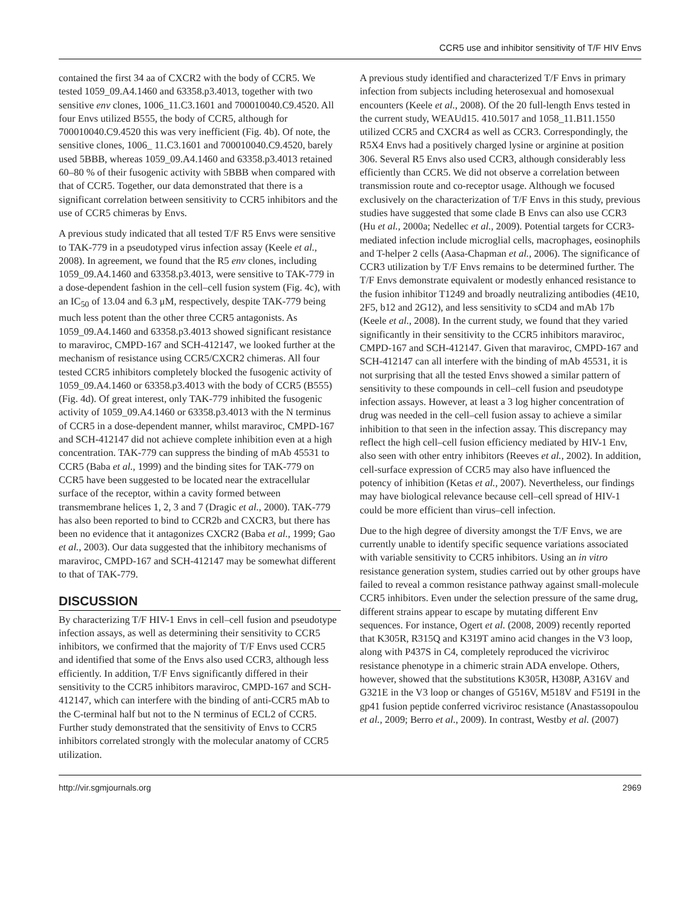CCR5 use and inhibitor sensitivity of T/F HIV Envs
contained the first 34 aa of CXCR2 with the body of CCR5. We tested 1059_09.A4.1460 and 63358.p3.4013, together with two sensitive env clones, 1006_11.C3.1601 and 700010040.C9.4520. All four Envs utilized B555, the body of CCR5, although for 700010040.C9.4520 this was very inefficient (Fig. 4b). Of note, the sensitive clones, 1006_ 11.C3.1601 and 700010040.C9.4520, barely used 5BBB, whereas 1059_09.A4.1460 and 63358.p3.4013 retained 60–80 % of their fusogenic activity with 5BBB when compared with that of CCR5. Together, our data demonstrated that there is a significant correlation between sensitivity to CCR5 inhibitors and the use of CCR5 chimeras by Envs.
A previous study indicated that all tested T/F R5 Envs were sensitive to TAK-779 in a pseudotyped virus infection assay (Keele et al., 2008). In agreement, we found that the R5 env clones, including 1059_09.A4.1460 and 63358.p3.4013, were sensitive to TAK-779 in a dose-dependent fashion in the cell–cell fusion system (Fig. 4c), with an IC<sub>50</sub> of 13.04 and 6.3 μM, respectively, despite TAK-779 being much less potent than the other three CCR5 antagonists. As 1059_09.A4.1460 and 63358.p3.4013 showed significant resistance to maraviroc, CMPD-167 and SCH-412147, we looked further at the mechanism of resistance using CCR5/CXCR2 chimeras. All four tested CCR5 inhibitors completely blocked the fusogenic activity of 1059_09.A4.1460 or 63358.p3.4013 with the body of CCR5 (B555) (Fig. 4d). Of great interest, only TAK-779 inhibited the fusogenic activity of 1059_09.A4.1460 or 63358.p3.4013 with the N terminus of CCR5 in a dose-dependent manner, whilst maraviroc, CMPD-167 and SCH-412147 did not achieve complete inhibition even at a high concentration. TAK-779 can suppress the binding of mAb 45531 to CCR5 (Baba et al., 1999) and the binding sites for TAK-779 on CCR5 have been suggested to be located near the extracellular surface of the receptor, within a cavity formed between transmembrane helices 1, 2, 3 and 7 (Dragic et al., 2000). TAK-779 has also been reported to bind to CCR2b and CXCR3, but there has been no evidence that it antagonizes CXCR2 (Baba et al., 1999; Gao et al., 2003). Our data suggested that the inhibitory mechanisms of maraviroc, CMPD-167 and SCH-412147 may be somewhat different to that of TAK-779.
DISCUSSION
By characterizing T/F HIV-1 Envs in cell–cell fusion and pseudotype infection assays, as well as determining their sensitivity to CCR5 inhibitors, we confirmed that the majority of T/F Envs used CCR5 and identified that some of the Envs also used CCR3, although less efficiently. In addition, T/F Envs significantly differed in their sensitivity to the CCR5 inhibitors maraviroc, CMPD-167 and SCH-412147, which can interfere with the binding of anti-CCR5 mAb to the C-terminal half but not to the N terminus of ECL2 of CCR5. Further study demonstrated that the sensitivity of Envs to CCR5 inhibitors correlated strongly with the molecular anatomy of CCR5 utilization.
A previous study identified and characterized T/F Envs in primary infection from subjects including heterosexual and homosexual encounters (Keele et al., 2008). Of the 20 full-length Envs tested in the current study, WEAUd15. 410.5017 and 1058_11.B11.1550 utilized CCR5 and CXCR4 as well as CCR3. Correspondingly, the R5X4 Envs had a positively charged lysine or arginine at position 306. Several R5 Envs also used CCR3, although considerably less efficiently than CCR5. We did not observe a correlation between transmission route and co-receptor usage. Although we focused exclusively on the characterization of T/F Envs in this study, previous studies have suggested that some clade B Envs can also use CCR3 (Hu et al., 2000a; Nedellec et al., 2009). Potential targets for CCR3-mediated infection include microglial cells, macrophages, eosinophils and T-helper 2 cells (Aasa-Chapman et al., 2006). The significance of CCR3 utilization by T/F Envs remains to be determined further. The T/F Envs demonstrate equivalent or modestly enhanced resistance to the fusion inhibitor T1249 and broadly neutralizing antibodies (4E10, 2F5, b12 and 2G12), and less sensitivity to sCD4 and mAb 17b (Keele et al., 2008). In the current study, we found that they varied significantly in their sensitivity to the CCR5 inhibitors maraviroc, CMPD-167 and SCH-412147. Given that maraviroc, CMPD-167 and SCH-412147 can all interfere with the binding of mAb 45531, it is not surprising that all the tested Envs showed a similar pattern of sensitivity to these compounds in cell–cell fusion and pseudotype infection assays. However, at least a 3 log higher concentration of drug was needed in the cell–cell fusion assay to achieve a similar inhibition to that seen in the infection assay. This discrepancy may reflect the high cell–cell fusion efficiency mediated by HIV-1 Env, also seen with other entry inhibitors (Reeves et al., 2002). In addition, cell-surface expression of CCR5 may also have influenced the potency of inhibition (Ketas et al., 2007). Nevertheless, our findings may have biological relevance because cell–cell spread of HIV-1 could be more efficient than virus–cell infection.
Due to the high degree of diversity amongst the T/F Envs, we are currently unable to identify specific sequence variations associated with variable sensitivity to CCR5 inhibitors. Using an in vitro resistance generation system, studies carried out by other groups have failed to reveal a common resistance pathway against small-molecule CCR5 inhibitors. Even under the selection pressure of the same drug, different strains appear to escape by mutating different Env sequences. For instance, Ogert et al. (2008, 2009) recently reported that K305R, R315Q and K319T amino acid changes in the V3 loop, along with P437S in C4, completely reproduced the vicriviroc resistance phenotype in a chimeric strain ADA envelope. Others, however, showed that the substitutions K305R, H308P, A316V and G321E in the V3 loop or changes of G516V, M518V and F519I in the gp41 fusion peptide conferred vicriviroc resistance (Anastassopoulou et al., 2009; Berro et al., 2009). In contrast, Westby et al. (2007)
http://vir.sgmjournals.org 2969